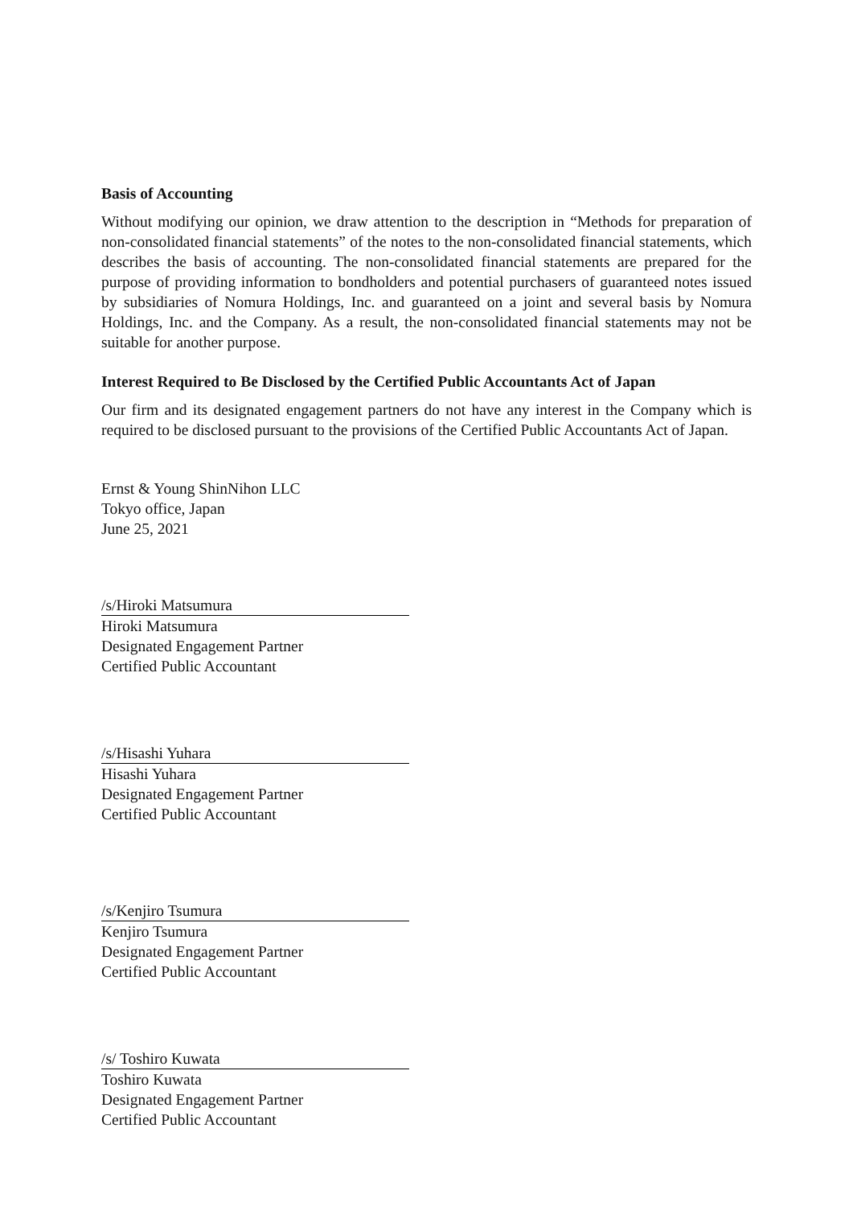Basis of Accounting
Without modifying our opinion, we draw attention to the description in “Methods for preparation of non-consolidated financial statements” of the notes to the non-consolidated financial statements, which describes the basis of accounting. The non-consolidated financial statements are prepared for the purpose of providing information to bondholders and potential purchasers of guaranteed notes issued by subsidiaries of Nomura Holdings, Inc. and guaranteed on a joint and several basis by Nomura Holdings, Inc. and the Company. As a result, the non-consolidated financial statements may not be suitable for another purpose.
Interest Required to Be Disclosed by the Certified Public Accountants Act of Japan
Our firm and its designated engagement partners do not have any interest in the Company which is required to be disclosed pursuant to the provisions of the Certified Public Accountants Act of Japan.
Ernst & Young ShinNihon LLC
Tokyo office, Japan
June 25, 2021
/s/Hiroki Matsumura
Hiroki Matsumura
Designated Engagement Partner
Certified Public Accountant
/s/Hisashi Yuhara
Hisashi Yuhara
Designated Engagement Partner
Certified Public Accountant
/s/Kenjiro Tsumura
Kenjiro Tsumura
Designated Engagement Partner
Certified Public Accountant
/s/ Toshiro Kuwata
Toshiro Kuwata
Designated Engagement Partner
Certified Public Accountant